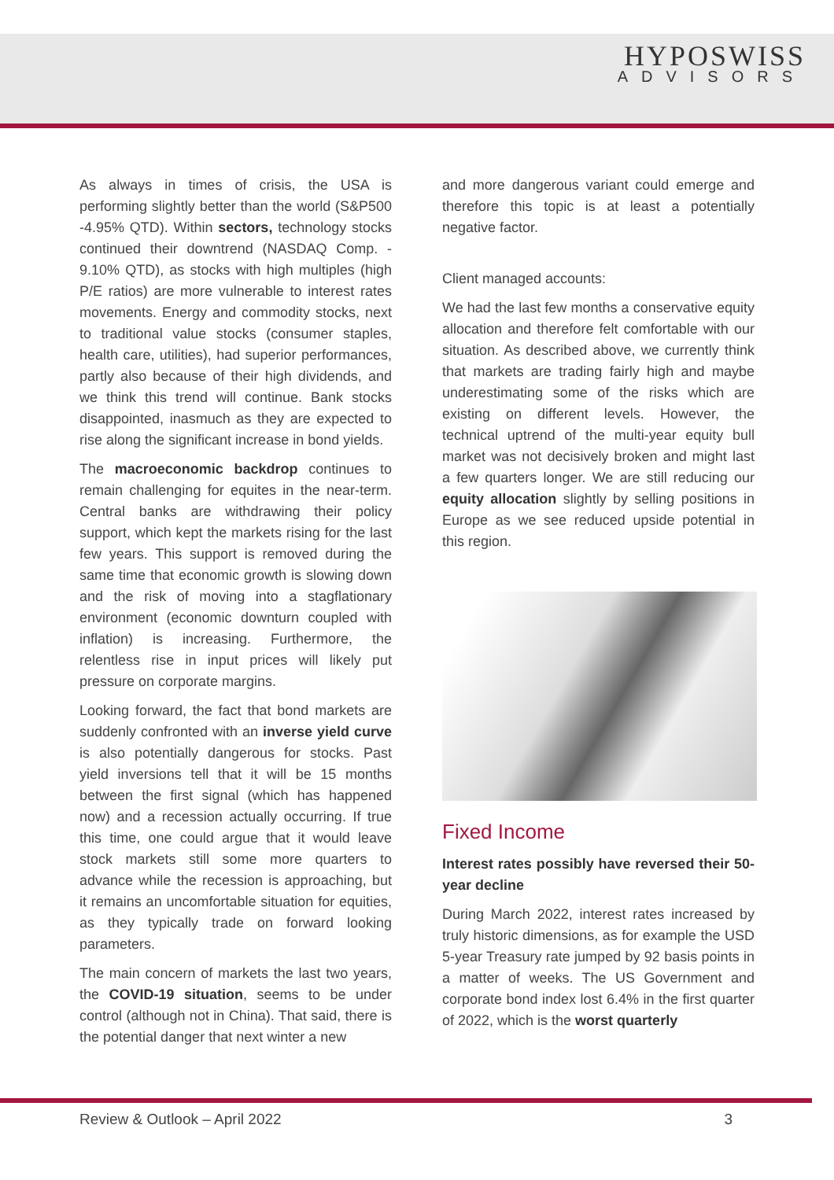HYPOSWISS
ADVISORS
As always in times of crisis, the USA is performing slightly better than the world (S&P500 -4.95% QTD). Within sectors, technology stocks continued their downtrend (NASDAQ Comp. - 9.10% QTD), as stocks with high multiples (high P/E ratios) are more vulnerable to interest rates movements. Energy and commodity stocks, next to traditional value stocks (consumer staples, health care, utilities), had superior performances, partly also because of their high dividends, and we think this trend will continue. Bank stocks disappointed, inasmuch as they are expected to rise along the significant increase in bond yields.
The macroeconomic backdrop continues to remain challenging for equites in the near-term. Central banks are withdrawing their policy support, which kept the markets rising for the last few years. This support is removed during the same time that economic growth is slowing down and the risk of moving into a stagflationary environment (economic downturn coupled with inflation) is increasing. Furthermore, the relentless rise in input prices will likely put pressure on corporate margins.
Looking forward, the fact that bond markets are suddenly confronted with an inverse yield curve is also potentially dangerous for stocks. Past yield inversions tell that it will be 15 months between the first signal (which has happened now) and a recession actually occurring. If true this time, one could argue that it would leave stock markets still some more quarters to advance while the recession is approaching, but it remains an uncomfortable situation for equities, as they typically trade on forward looking parameters.
The main concern of markets the last two years, the COVID-19 situation, seems to be under control (although not in China). That said, there is the potential danger that next winter a new
and more dangerous variant could emerge and therefore this topic is at least a potentially negative factor.
Client managed accounts:
We had the last few months a conservative equity allocation and therefore felt comfortable with our situation. As described above, we currently think that markets are trading fairly high and maybe underestimating some of the risks which are existing on different levels. However, the technical uptrend of the multi-year equity bull market was not decisively broken and might last a few quarters longer. We are still reducing our equity allocation slightly by selling positions in Europe as we see reduced upside potential in this region.
Fixed Income
Interest rates possibly have reversed their 50-year decline
During March 2022, interest rates increased by truly historic dimensions, as for example the USD 5-year Treasury rate jumped by 92 basis points in a matter of weeks. The US Government and corporate bond index lost 6.4% in the first quarter of 2022, which is the worst quarterly
Review & Outlook – April 2022 3